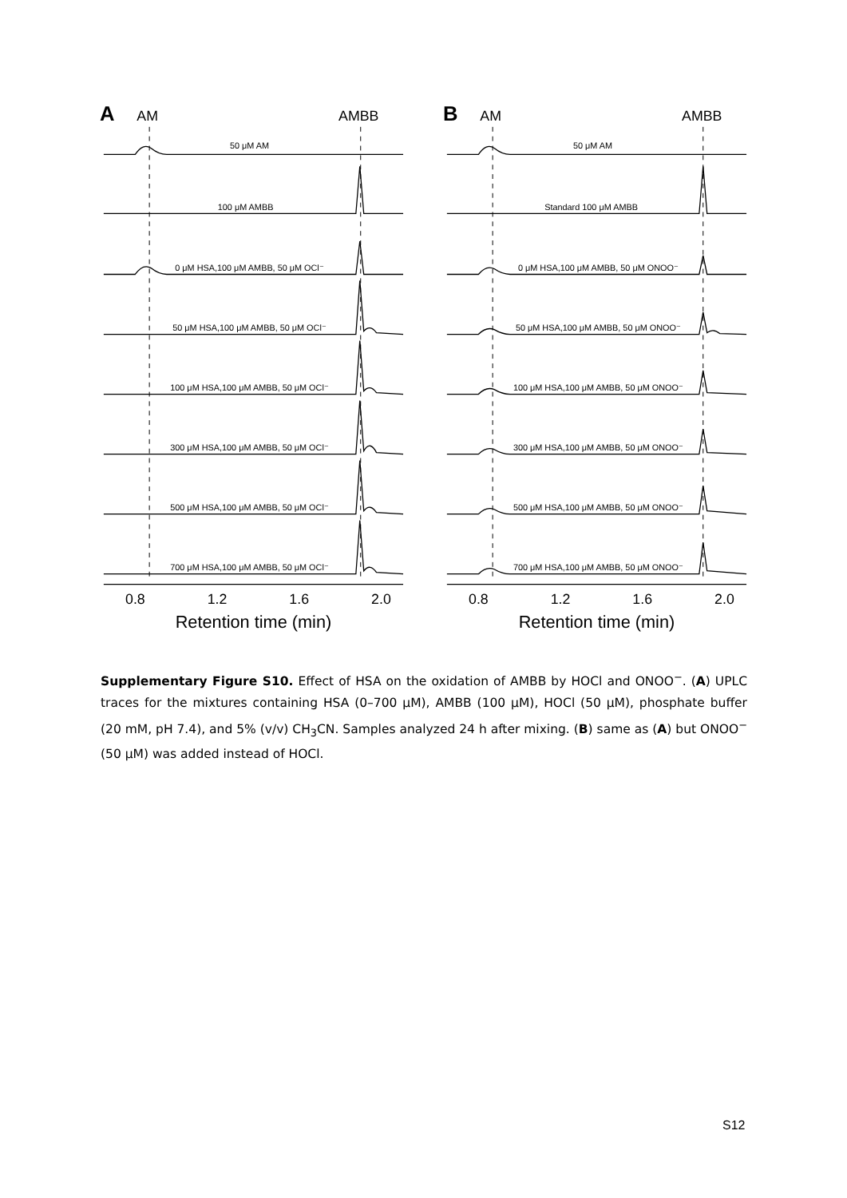A
AM
AMBB
50 μM AM
100 μM AMBB
0 μM HSA,100 μM AMBB, 50 μM OCl⁻
50 μM HSA,100 μM AMBB, 50 μM OCl⁻
100 μM HSA,100 μM AMBB, 50 μM OCl⁻
300 μM HSA,100 μM AMBB, 50 μM OCl⁻
500 μM HSA,100 μM AMBB, 50 μM OCl⁻
700 μM HSA,100 μM AMBB, 50 μM OCl⁻
0.8
1.2
1.6
2.0
Retention time (min)
B
AM
AMBB
50 μM AM
Standard 100 μM AMBB
0 μM HSA,100 μM AMBB, 50 μM ONOO⁻
50 μM HSA,100 μM AMBB, 50 μM ONOO⁻
100 μM HSA,100 μM AMBB, 50 μM ONOO⁻
300 μM HSA,100 μM AMBB, 50 μM ONOO⁻
500 μM HSA,100 μM AMBB, 50 μM ONOO⁻
700 μM HSA,100 μM AMBB, 50 μM ONOO⁻
0.8
1.2
1.6
2.0
Retention time (min)
Supplementary Figure S10. Effect of HSA on the oxidation of AMBB by HOCl and ONOO<sup>−</sup>. (A) UPLC traces for the mixtures containing HSA (0–700 µM), AMBB (100 µM), HOCl (50 µM), phosphate buffer (20 mM, pH 7.4), and 5% (v/v) CH<sub>3</sub>CN. Samples analyzed 24 h after mixing. (B) same as (A) but ONOO<sup>−</sup> (50 µM) was added instead of HOCl.
S12